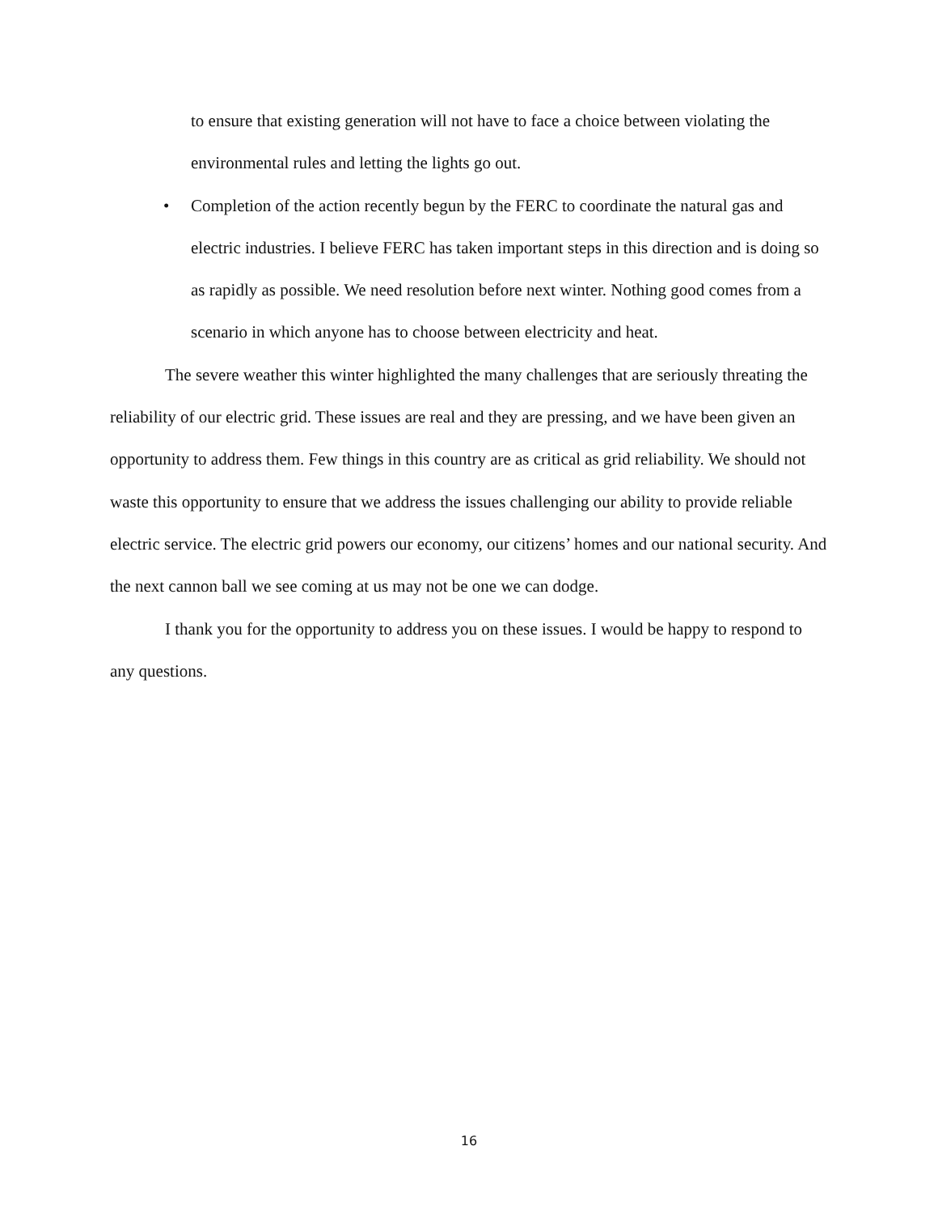to ensure that existing generation will not have to face a choice between violating the environmental rules and letting the lights go out.
• Completion of the action recently begun by the FERC to coordinate the natural gas and electric industries. I believe FERC has taken important steps in this direction and is doing so as rapidly as possible. We need resolution before next winter. Nothing good comes from a scenario in which anyone has to choose between electricity and heat.
The severe weather this winter highlighted the many challenges that are seriously threating the reliability of our electric grid. These issues are real and they are pressing, and we have been given an opportunity to address them. Few things in this country are as critical as grid reliability. We should not waste this opportunity to ensure that we address the issues challenging our ability to provide reliable electric service. The electric grid powers our economy, our citizens’ homes and our national security. And the next cannon ball we see coming at us may not be one we can dodge.
I thank you for the opportunity to address you on these issues. I would be happy to respond to any questions.
16